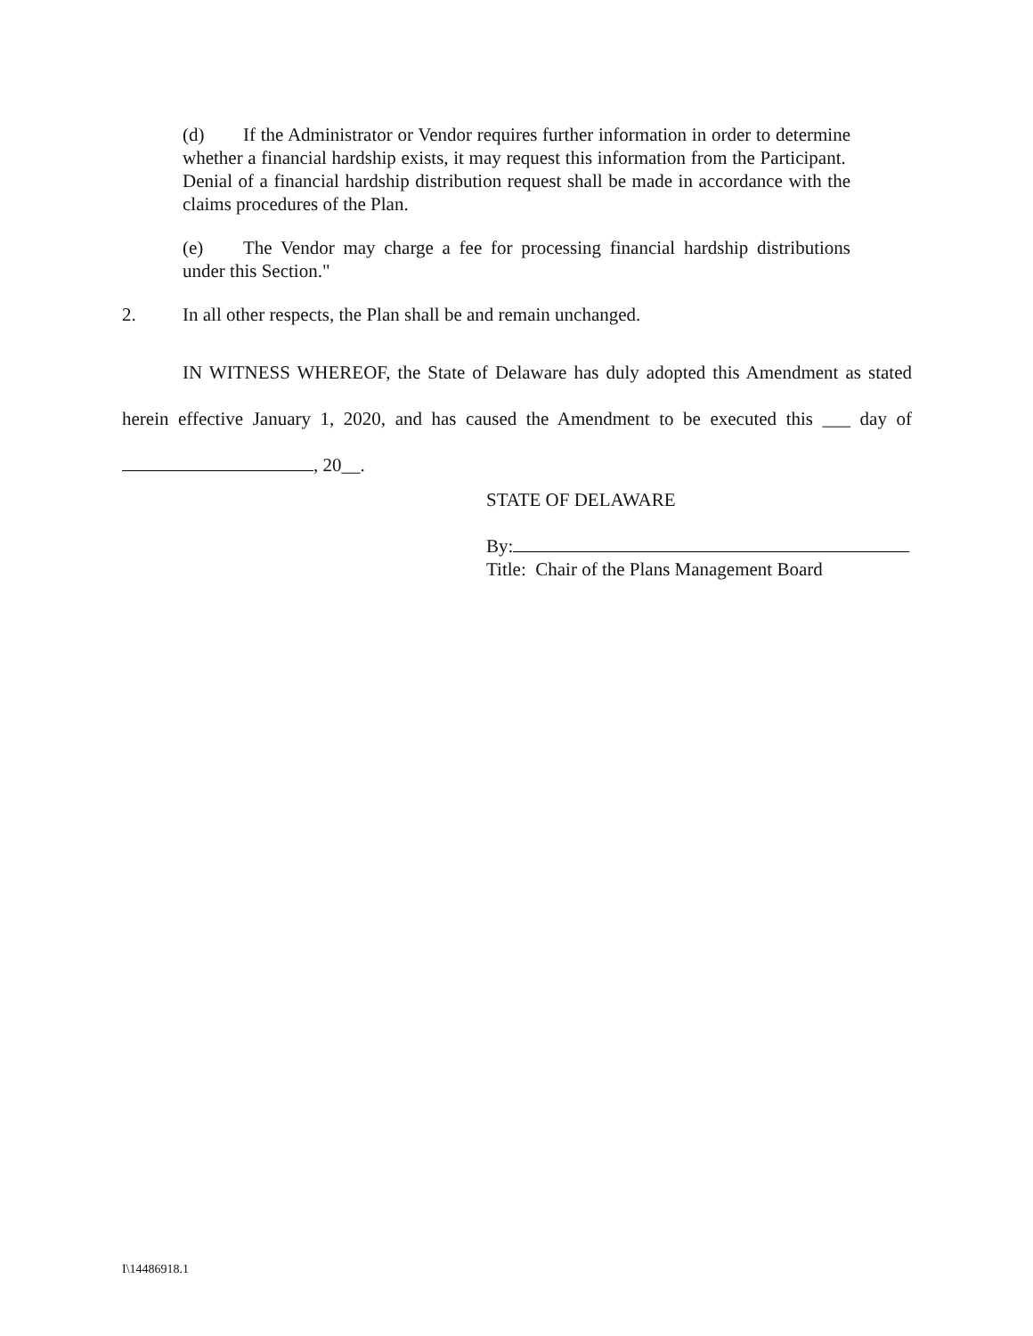(d) If the Administrator or Vendor requires further information in order to determine whether a financial hardship exists, it may request this information from the Participant. Denial of a financial hardship distribution request shall be made in accordance with the claims procedures of the Plan.
(e) The Vendor may charge a fee for processing financial hardship distributions under this Section."
2. In all other respects, the Plan shall be and remain unchanged.
IN WITNESS WHEREOF, the State of Delaware has duly adopted this Amendment as stated herein effective January 1, 2020, and has caused the Amendment to be executed this ___ day of , 20__.
STATE OF DELAWARE
By:
Title: Chair of the Plans Management Board
I\14486918.1